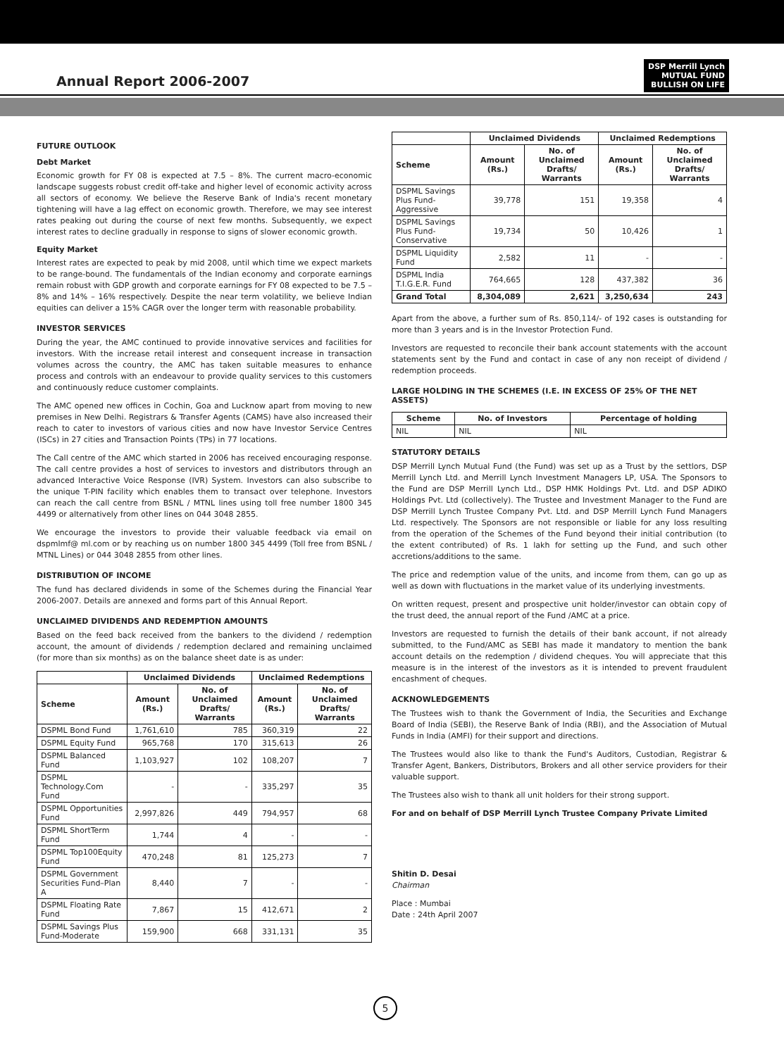Annual Report 2006-2007
DSP Merrill Lynch
MUTUAL FUND
BULLISH ON LIFE
FUTURE OUTLOOK
Debt Market
Economic growth for FY 08 is expected at 7.5 – 8%. The current macro-economic landscape suggests robust credit off-take and higher level of economic activity across all sectors of economy. We believe the Reserve Bank of India's recent monetary tightening will have a lag effect on economic growth. Therefore, we may see interest rates peaking out during the course of next few months. Subsequently, we expect interest rates to decline gradually in response to signs of slower economic growth.
Equity Market
Interest rates are expected to peak by mid 2008, until which time we expect markets to be range-bound. The fundamentals of the Indian economy and corporate earnings remain robust with GDP growth and corporate earnings for FY 08 expected to be 7.5 – 8% and 14% – 16% respectively. Despite the near term volatility, we believe Indian equities can deliver a 15% CAGR over the longer term with reasonable probability.
INVESTOR SERVICES
During the year, the AMC continued to provide innovative services and facilities for investors. With the increase retail interest and consequent increase in transaction volumes across the country, the AMC has taken suitable measures to enhance process and controls with an endeavour to provide quality services to this customers and continuously reduce customer complaints.
The AMC opened new offices in Cochin, Goa and Lucknow apart from moving to new premises in New Delhi. Registrars & Transfer Agents (CAMS) have also increased their reach to cater to investors of various cities and now have Investor Service Centres (ISCs) in 27 cities and Transaction Points (TPs) in 77 locations.
The Call centre of the AMC which started in 2006 has received encouraging response. The call centre provides a host of services to investors and distributors through an advanced Interactive Voice Response (IVR) System. Investors can also subscribe to the unique T-PIN facility which enables them to transact over telephone. Investors can reach the call centre from BSNL / MTNL lines using toll free number 1800 345 4499 or alternatively from other lines on 044 3048 2855.
We encourage the investors to provide their valuable feedback via email on dspmlmf@ ml.com or by reaching us on number 1800 345 4499 (Toll free from BSNL / MTNL Lines) or 044 3048 2855 from other lines.
DISTRIBUTION OF INCOME
The fund has declared dividends in some of the Schemes during the Financial Year 2006-2007. Details are annexed and forms part of this Annual Report.
UNCLAIMED DIVIDENDS AND REDEMPTION AMOUNTS
Based on the feed back received from the bankers to the dividend / redemption account, the amount of dividends / redemption declared and remaining unclaimed (for more than six months) as on the balance sheet date is as under:
| | Unclaimed Dividends | | Unclaimed Redemptions | |
| --- | --- | --- | --- | --- |
| Scheme | Amount (Rs.) | No. of Unclaimed Drafts/ Warrants | Amount (Rs.) | No. of Unclaimed Drafts/ Warrants |
| DSPML Bond Fund | 1,761,610 | 785 | 360,319 | 22 |
| DSPML Equity Fund | 965,768 | 170 | 315,613 | 26 |
| DSPML Balanced Fund | 1,103,927 | 102 | 108,207 | 7 |
| DSPML Technology.Com Fund | - | - | 335,297 | 35 |
| DSPML Opportunities Fund | 2,997,826 | 449 | 794,957 | 68 |
| DSPML ShortTerm Fund | 1,744 | 4 | - | - |
| DSPML Top100Equity Fund | 470,248 | 81 | 125,273 | 7 |
| DSPML Government Securities Fund–Plan A | 8,440 | 7 | - | - |
| DSPML Floating Rate Fund | 7,867 | 15 | 412,671 | 2 |
| DSPML Savings Plus Fund-Moderate | 159,900 | 668 | 331,131 | 35 |
| | Unclaimed Dividends | | Unclaimed Redemptions | |
| --- | --- | --- | --- | --- |
| Scheme | Amount (Rs.) | No. of Unclaimed Drafts/ Warrants | Amount (Rs.) | No. of Unclaimed Drafts/ Warrants |
| DSPML Savings Plus Fund-Aggressive | 39,778 | 151 | 19,358 | 4 |
| DSPML Savings Plus Fund-Conservative | 19,734 | 50 | 10,426 | 1 |
| DSPML Liquidity Fund | 2,582 | 11 | - | - |
| DSPML India T.I.G.E.R. Fund | 764,665 | 128 | 437,382 | 36 |
| Grand Total | 8,304,089 | 2,621 | 3,250,634 | 243 |
Apart from the above, a further sum of Rs. 850,114/- of 192 cases is outstanding for more than 3 years and is in the Investor Protection Fund.
Investors are requested to reconcile their bank account statements with the account statements sent by the Fund and contact in case of any non receipt of dividend / redemption proceeds.
LARGE HOLDING IN THE SCHEMES (I.E. IN EXCESS OF 25% OF THE NET ASSETS)
| Scheme | No. of Investors | Percentage of holding |
| --- | --- | --- |
| NIL | NIL | NIL |
STATUTORY DETAILS
DSP Merrill Lynch Mutual Fund (the Fund) was set up as a Trust by the settlors, DSP Merrill Lynch Ltd. and Merrill Lynch Investment Managers LP, USA. The Sponsors to the Fund are DSP Merrill Lynch Ltd., DSP HMK Holdings Pvt. Ltd. and DSP ADIKO Holdings Pvt. Ltd (collectively). The Trustee and Investment Manager to the Fund are DSP Merrill Lynch Trustee Company Pvt. Ltd. and DSP Merrill Lynch Fund Managers Ltd. respectively. The Sponsors are not responsible or liable for any loss resulting from the operation of the Schemes of the Fund beyond their initial contribution (to the extent contributed) of Rs. 1 lakh for setting up the Fund, and such other accretions/additions to the same.
The price and redemption value of the units, and income from them, can go up as well as down with fluctuations in the market value of its underlying investments.
On written request, present and prospective unit holder/investor can obtain copy of the trust deed, the annual report of the Fund /AMC at a price.
Investors are requested to furnish the details of their bank account, if not already submitted, to the Fund/AMC as SEBI has made it mandatory to mention the bank account details on the redemption / dividend cheques. You will appreciate that this measure is in the interest of the investors as it is intended to prevent fraudulent encashment of cheques.
ACKNOWLEDGEMENTS
The Trustees wish to thank the Government of India, the Securities and Exchange Board of India (SEBI), the Reserve Bank of India (RBI), and the Association of Mutual Funds in India (AMFI) for their support and directions.
The Trustees would also like to thank the Fund's Auditors, Custodian, Registrar & Transfer Agent, Bankers, Distributors, Brokers and all other service providers for their valuable support.
The Trustees also wish to thank all unit holders for their strong support.
For and on behalf of DSP Merrill Lynch Trustee Company Private Limited
Shitin D. Desai
Chairman
Place : Mumbai
Date : 24th April 2007
5